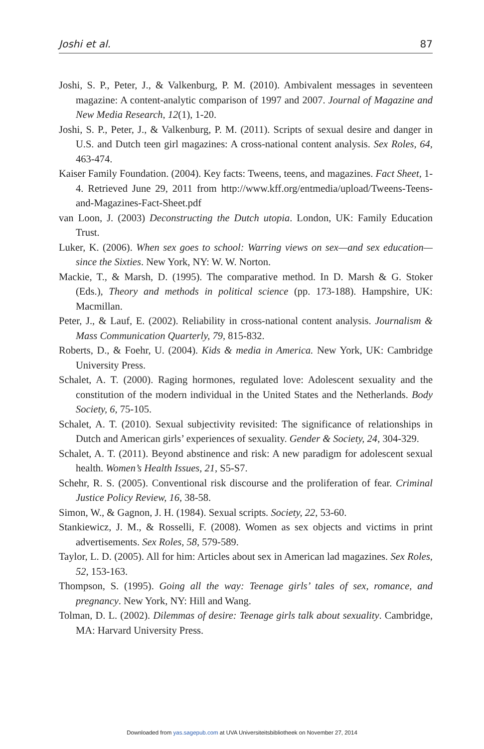Joshi et al. 87
Joshi, S. P., Peter, J., & Valkenburg, P. M. (2010). Ambivalent messages in seventeen magazine: A content-analytic comparison of 1997 and 2007. Journal of Magazine and New Media Research, 12(1), 1-20.
Joshi, S. P., Peter, J., & Valkenburg, P. M. (2011). Scripts of sexual desire and danger in U.S. and Dutch teen girl magazines: A cross-national content analysis. Sex Roles, 64, 463-474.
Kaiser Family Foundation. (2004). Key facts: Tweens, teens, and magazines. Fact Sheet, 1-4. Retrieved June 29, 2011 from http://www.kff.org/entmedia/upload/Tweens-Teens-and-Magazines-Fact-Sheet.pdf
van Loon, J. (2003) Deconstructing the Dutch utopia. London, UK: Family Education Trust.
Luker, K. (2006). When sex goes to school: Warring views on sex—and sex education—since the Sixties. New York, NY: W. W. Norton.
Mackie, T., & Marsh, D. (1995). The comparative method. In D. Marsh & G. Stoker (Eds.), Theory and methods in political science (pp. 173-188). Hampshire, UK: Macmillan.
Peter, J., & Lauf, E. (2002). Reliability in cross-national content analysis. Journalism & Mass Communication Quarterly, 79, 815-832.
Roberts, D., & Foehr, U. (2004). Kids & media in America. New York, UK: Cambridge University Press.
Schalet, A. T. (2000). Raging hormones, regulated love: Adolescent sexuality and the constitution of the modern individual in the United States and the Netherlands. Body Society, 6, 75-105.
Schalet, A. T. (2010). Sexual subjectivity revisited: The significance of relationships in Dutch and American girls’ experiences of sexuality. Gender & Society, 24, 304-329.
Schalet, A. T. (2011). Beyond abstinence and risk: A new paradigm for adolescent sexual health. Women’s Health Issues, 21, S5-S7.
Schehr, R. S. (2005). Conventional risk discourse and the proliferation of fear. Criminal Justice Policy Review, 16, 38-58.
Simon, W., & Gagnon, J. H. (1984). Sexual scripts. Society, 22, 53-60.
Stankiewicz, J. M., & Rosselli, F. (2008). Women as sex objects and victims in print advertisements. Sex Roles, 58, 579-589.
Taylor, L. D. (2005). All for him: Articles about sex in American lad magazines. Sex Roles, 52, 153-163.
Thompson, S. (1995). Going all the way: Teenage girls’ tales of sex, romance, and pregnancy. New York, NY: Hill and Wang.
Tolman, D. L. (2002). Dilemmas of desire: Teenage girls talk about sexuality. Cambridge, MA: Harvard University Press.
Downloaded from yas.sagepub.com at UVA Universiteitsbibliotheek on November 27, 2014